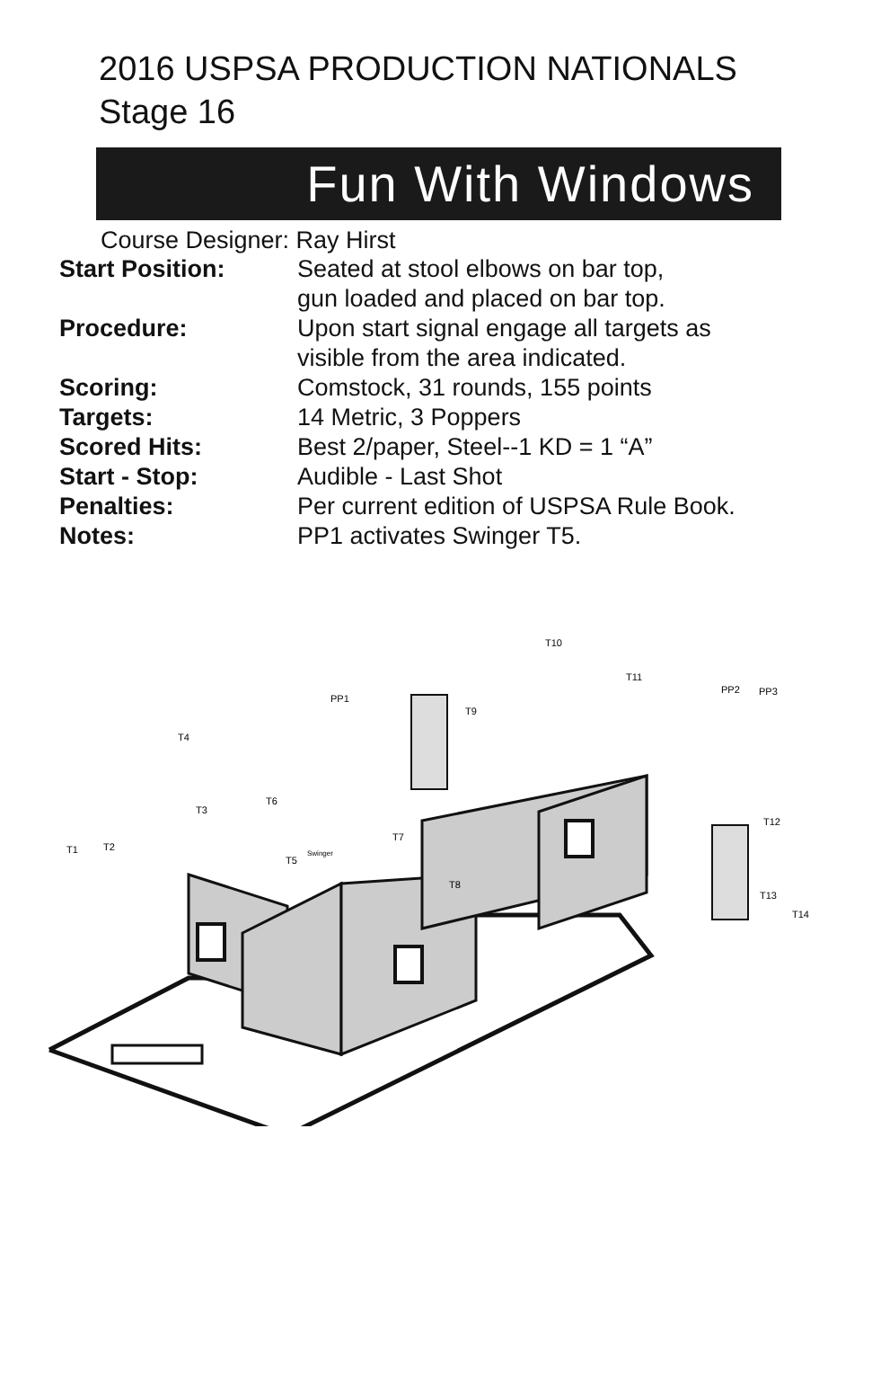2016 USPSA PRODUCTION NATIONALS
Stage 16
Fun With Windows
Course Designer: Ray Hirst
| Start Position: | Seated at stool elbows on bar top, gun loaded and placed on bar top. |
| Procedure: | Upon start signal engage all targets as visible from the area indicated. |
| Scoring: | Comstock, 31 rounds, 155 points |
| Targets: | 14 Metric, 3 Poppers |
| Scored Hits: | Best 2/paper, Steel--1 KD = 1 “A” |
| Start - Stop: | Audible - Last Shot |
| Penalties: | Per current edition of USPSA Rule Book. |
| Notes: | PP1 activates Swinger T5. |
T10
T11
PP1
T9
PP2
PP3
T4
T6
T3
T12
T7
T1
T2
Swinger
T5
T8
T13
T14